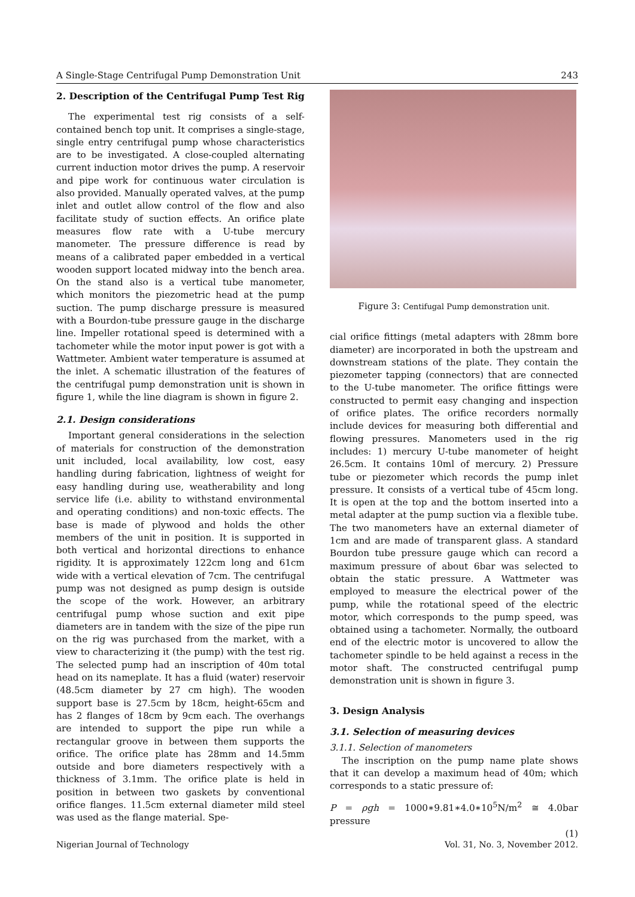A Single-Stage Centrifugal Pump Demonstration Unit 243
2. Description of the Centrifugal Pump Test Rig
The experimental test rig consists of a self-contained bench top unit. It comprises a single-stage, single entry centrifugal pump whose characteristics are to be investigated. A close-coupled alternating current induction motor drives the pump. A reservoir and pipe work for continuous water circulation is also provided. Manually operated valves, at the pump inlet and outlet allow control of the flow and also facilitate study of suction effects. An orifice plate measures flow rate with a U-tube mercury manometer. The pressure difference is read by means of a calibrated paper embedded in a vertical wooden support located midway into the bench area. On the stand also is a vertical tube manometer, which monitors the piezometric head at the pump suction. The pump discharge pressure is measured with a Bourdon-tube pressure gauge in the discharge line. Impeller rotational speed is determined with a tachometer while the motor input power is got with a Wattmeter. Ambient water temperature is assumed at the inlet. A schematic illustration of the features of the centrifugal pump demonstration unit is shown in figure 1, while the line diagram is shown in figure 2.
2.1. Design considerations
Important general considerations in the selection of materials for construction of the demonstration unit included, local availability, low cost, easy handling during fabrication, lightness of weight for easy handling during use, weatherability and long service life (i.e. ability to withstand environmental and operating conditions) and non-toxic effects. The base is made of plywood and holds the other members of the unit in position. It is supported in both vertical and horizontal directions to enhance rigidity. It is approximately 122cm long and 61cm wide with a vertical elevation of 7cm. The centrifugal pump was not designed as pump design is outside the scope of the work. However, an arbitrary centrifugal pump whose suction and exit pipe diameters are in tandem with the size of the pipe run on the rig was purchased from the market, with a view to characterizing it (the pump) with the test rig. The selected pump had an inscription of 40m total head on its nameplate. It has a fluid (water) reservoir (48.5cm diameter by 27 cm high). The wooden support base is 27.5cm by 18cm, height-65cm and has 2 flanges of 18cm by 9cm each. The overhangs are intended to support the pipe run while a rectangular groove in between them supports the orifice. The orifice plate has 28mm and 14.5mm outside and bore diameters respectively with a thickness of 3.1mm. The orifice plate is held in position in between two gaskets by conventional orifice flanges. 11.5cm external diameter mild steel was used as the flange material. Spe-
Figure 3: Centifugal Pump demonstration unit.
cial orifice fittings (metal adapters with 28mm bore diameter) are incorporated in both the upstream and downstream stations of the plate. They contain the piezometer tapping (connectors) that are connected to the U-tube manometer. The orifice fittings were constructed to permit easy changing and inspection of orifice plates. The orifice recorders normally include devices for measuring both differential and flowing pressures. Manometers used in the rig includes: 1) mercury U-tube manometer of height 26.5cm. It contains 10ml of mercury. 2) Pressure tube or piezometer which records the pump inlet pressure. It consists of a vertical tube of 45cm long. It is open at the top and the bottom inserted into a metal adapter at the pump suction via a flexible tube. The two manometers have an external diameter of 1cm and are made of transparent glass. A standard Bourdon tube pressure gauge which can record a maximum pressure of about 6bar was selected to obtain the static pressure. A Wattmeter was employed to measure the electrical power of the pump, while the rotational speed of the electric motor, which corresponds to the pump speed, was obtained using a tachometer. Normally, the outboard end of the electric motor is uncovered to allow the tachometer spindle to be held against a recess in the motor shaft. The constructed centrifugal pump demonstration unit is shown in figure 3.
3. Design Analysis
3.1. Selection of measuring devices
3.1.1. Selection of manometers
The inscription on the pump name plate shows that it can develop a maximum head of 40m; which corresponds to a static pressure of:
P = ρgh = 1000∗9.81∗4.0∗10<sup>5</sup>N/m<sup>2</sup> ≅ 4.0bar pressure
(1)
Nigerian Journal of Technology Vol. 31, No. 3, November 2012.